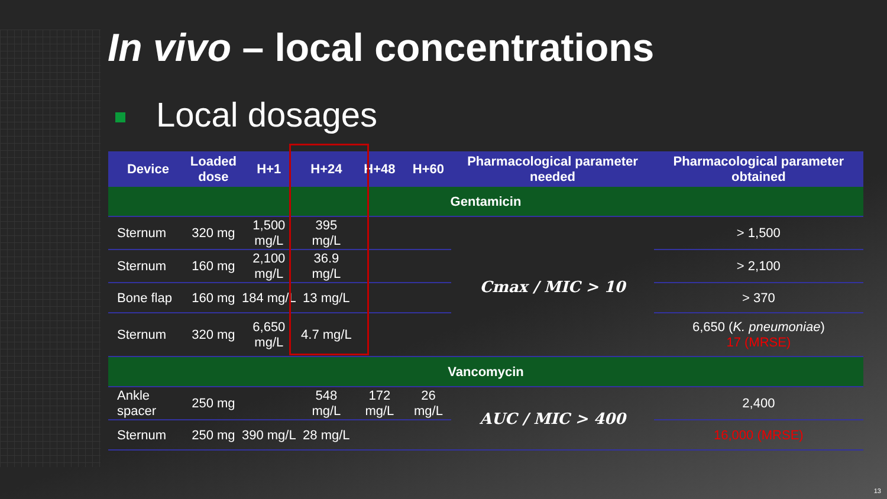In vivo – local concentrations
Local dosages
| Device | Loaded dose | H+1 | H+24 | H+48 | H+60 | Pharmacological parameter needed | Pharmacological parameter obtained |
| --- | --- | --- | --- | --- | --- | --- | --- |
| Gentamicin | | | | | | | |
| Sternum | 320 mg | 1,500 mg/L | 395 mg/L | | | Cmax / MIC > 10 | > 1,500 |
| Sternum | 160 mg | 2,100 mg/L | 36.9 mg/L | | | | > 2,100 |
| Bone flap | 160 mg | 184 mg/L | 13 mg/L | | | | > 370 |
| Sternum | 320 mg | 6,650 mg/L | 4.7 mg/L | | | | 6,650 ( K. pneumoniae ) 17 (MRSE) |
| Vancomycin | | | | | | | |
| Ankle spacer | 250 mg | | 548 mg/L | 172 mg/L | 26 mg/L | AUC / MIC > 400 | 2,400 |
| Sternum | 250 mg | 390 mg/L | 28 mg/L | | | | 16,000 (MRSE) |
13